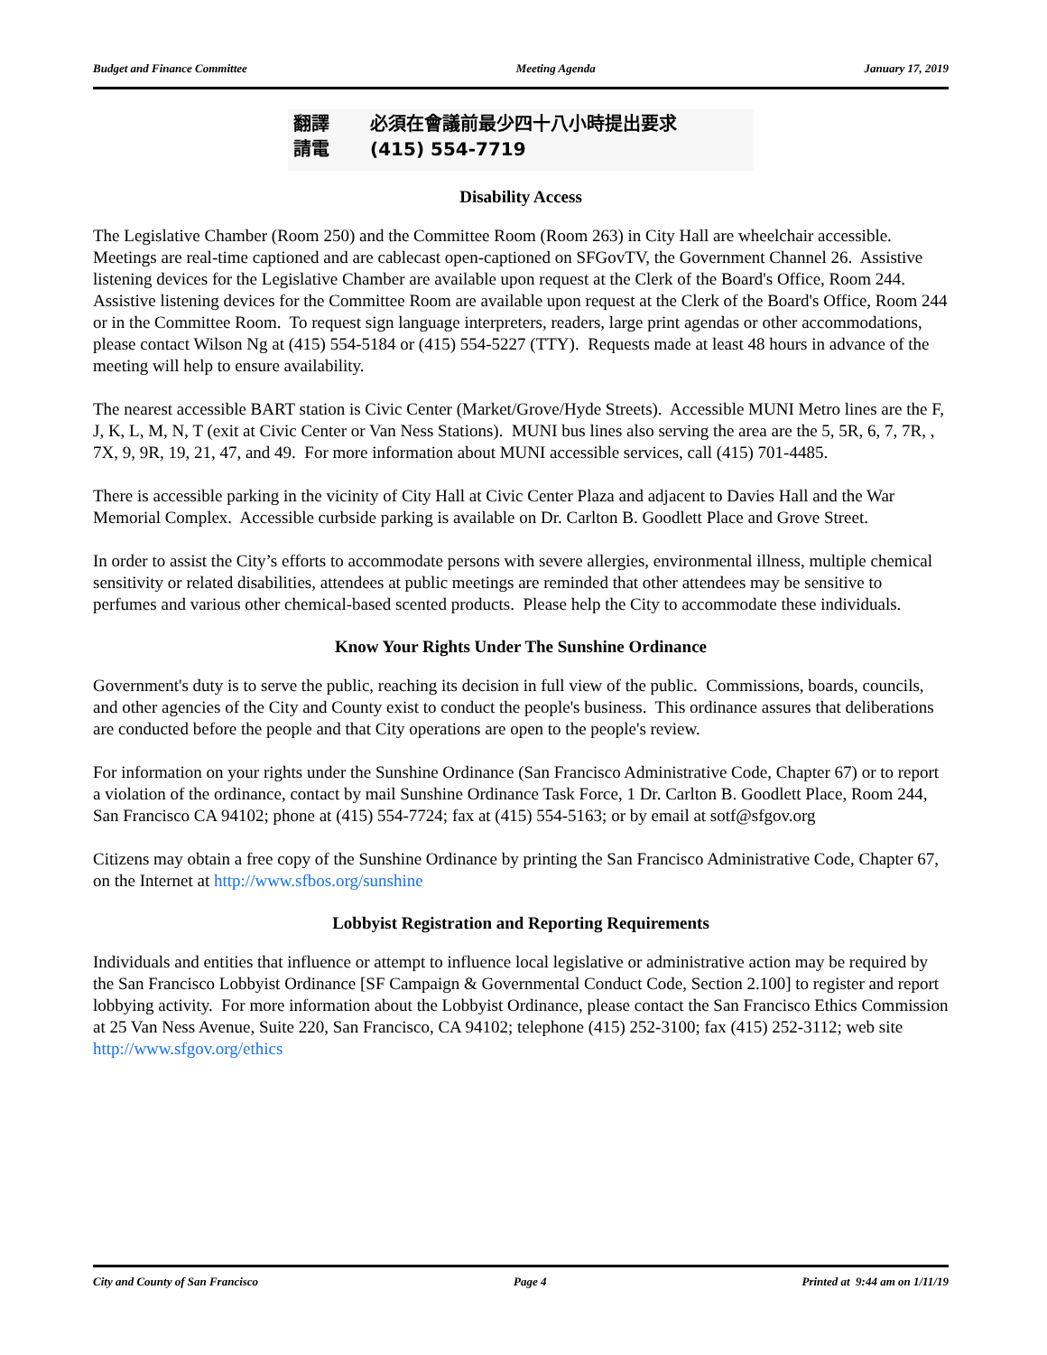Budget and Finance Committee Meeting Agenda January 17, 2019
翻譯 必須在會議前最少四十八小時提出要求
請電 (415) 554-7719
Disability Access
The Legislative Chamber (Room 250) and the Committee Room (Room 263) in City Hall are wheelchair accessible. Meetings are real-time captioned and are cablecast open-captioned on SFGovTV, the Government Channel 26. Assistive listening devices for the Legislative Chamber are available upon request at the Clerk of the Board's Office, Room 244. Assistive listening devices for the Committee Room are available upon request at the Clerk of the Board's Office, Room 244 or in the Committee Room. To request sign language interpreters, readers, large print agendas or other accommodations, please contact Wilson Ng at (415) 554-5184 or (415) 554-5227 (TTY). Requests made at least 48 hours in advance of the meeting will help to ensure availability.
The nearest accessible BART station is Civic Center (Market/Grove/Hyde Streets). Accessible MUNI Metro lines are the F, J, K, L, M, N, T (exit at Civic Center or Van Ness Stations). MUNI bus lines also serving the area are the 5, 5R, 6, 7, 7R, , 7X, 9, 9R, 19, 21, 47, and 49. For more information about MUNI accessible services, call (415) 701-4485.
There is accessible parking in the vicinity of City Hall at Civic Center Plaza and adjacent to Davies Hall and the War Memorial Complex. Accessible curbside parking is available on Dr. Carlton B. Goodlett Place and Grove Street.
In order to assist the City’s efforts to accommodate persons with severe allergies, environmental illness, multiple chemical sensitivity or related disabilities, attendees at public meetings are reminded that other attendees may be sensitive to perfumes and various other chemical-based scented products. Please help the City to accommodate these individuals.
Know Your Rights Under The Sunshine Ordinance
Government's duty is to serve the public, reaching its decision in full view of the public. Commissions, boards, councils, and other agencies of the City and County exist to conduct the people's business. This ordinance assures that deliberations are conducted before the people and that City operations are open to the people's review.
For information on your rights under the Sunshine Ordinance (San Francisco Administrative Code, Chapter 67) or to report a violation of the ordinance, contact by mail Sunshine Ordinance Task Force, 1 Dr. Carlton B. Goodlett Place, Room 244, San Francisco CA 94102; phone at (415) 554-7724; fax at (415) 554-5163; or by email at sotf@sfgov.org
Citizens may obtain a free copy of the Sunshine Ordinance by printing the San Francisco Administrative Code, Chapter 67, on the Internet at http://www.sfbos.org/sunshine
Lobbyist Registration and Reporting Requirements
Individuals and entities that influence or attempt to influence local legislative or administrative action may be required by the San Francisco Lobbyist Ordinance [SF Campaign & Governmental Conduct Code, Section 2.100] to register and report lobbying activity. For more information about the Lobbyist Ordinance, please contact the San Francisco Ethics Commission at 25 Van Ness Avenue, Suite 220, San Francisco, CA 94102; telephone (415) 252-3100; fax (415) 252-3112; web site http://www.sfgov.org/ethics
City and County of San Francisco Page 4 Printed at 9:44 am on 1/11/19